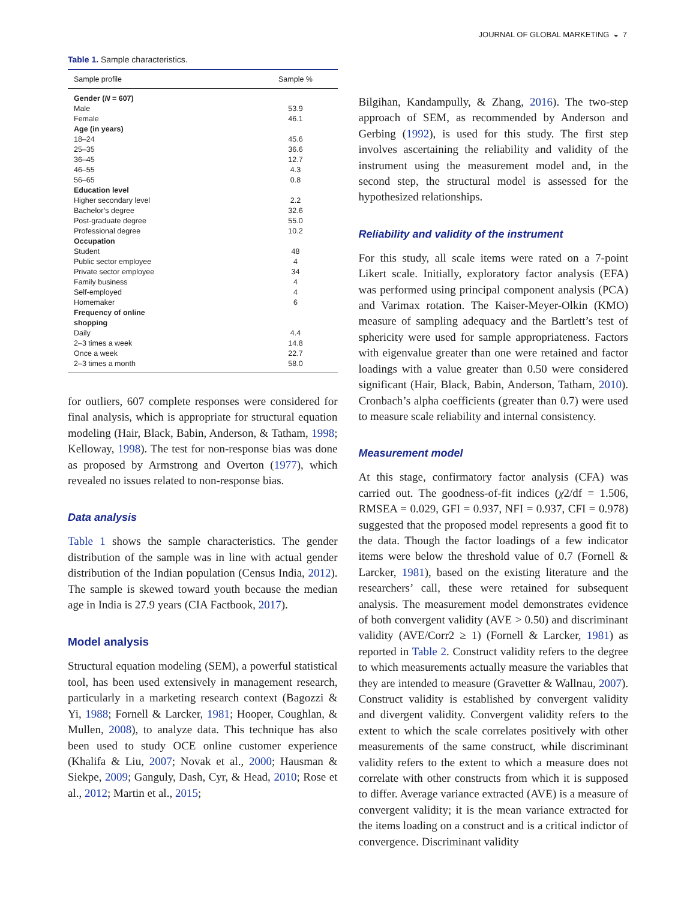JOURNAL OF GLOBAL MARKETING ◒ 7
Table 1. Sample characteristics.
| Sample profile | Sample % |
| --- | --- |
| Gender ( N = 607) | |
| Male | 53.9 |
| Female | 46.1 |
| Age (in years) | |
| 18–24 | 45.6 |
| 25–35 | 36.6 |
| 36–45 | 12.7 |
| 46–55 | 4.3 |
| 56–65 | 0.8 |
| Education level | |
| Higher secondary level | 2.2 |
| Bachelor’s degree | 32.6 |
| Post-graduate degree | 55.0 |
| Professional degree | 10.2 |
| Occupation | |
| Student | 48 |
| Public sector employee | 4 |
| Private sector employee | 34 |
| Family business | 4 |
| Self-employed | 4 |
| Homemaker | 6 |
| Frequency of online shopping | |
| Daily | 4.4 |
| 2–3 times a week | 14.8 |
| Once a week | 22.7 |
| 2–3 times a month | 58.0 |
for outliers, 607 complete responses were considered for final analysis, which is appropriate for structural equation modeling (Hair, Black, Babin, Anderson, & Tatham, 1998; Kelloway, 1998). The test for non-response bias was done as proposed by Armstrong and Overton (1977), which revealed no issues related to non-response bias.
Data analysis
Table 1 shows the sample characteristics. The gender distribution of the sample was in line with actual gender distribution of the Indian population (Census India, 2012). The sample is skewed toward youth because the median age in India is 27.9 years (CIA Factbook, 2017).
Model analysis
Structural equation modeling (SEM), a powerful statistical tool, has been used extensively in management research, particularly in a marketing research context (Bagozzi & Yi, 1988; Fornell & Larcker, 1981; Hooper, Coughlan, & Mullen, 2008), to analyze data. This technique has also been used to study OCE online customer experience (Khalifa & Liu, 2007; Novak et al., 2000; Hausman & Siekpe, 2009; Ganguly, Dash, Cyr, & Head, 2010; Rose et al., 2012; Martin et al., 2015;
Bilgihan, Kandampully, & Zhang, 2016). The two-step approach of SEM, as recommended by Anderson and Gerbing (1992), is used for this study. The first step involves ascertaining the reliability and validity of the instrument using the measurement model and, in the second step, the structural model is assessed for the hypothesized relationships.
Reliability and validity of the instrument
For this study, all scale items were rated on a 7-point Likert scale. Initially, exploratory factor analysis (EFA) was performed using principal component analysis (PCA) and Varimax rotation. The Kaiser-Meyer-Olkin (KMO) measure of sampling adequacy and the Bartlett’s test of sphericity were used for sample appropriateness. Factors with eigenvalue greater than one were retained and factor loadings with a value greater than 0.50 were considered significant (Hair, Black, Babin, Anderson, Tatham, 2010). Cronbach’s alpha coefficients (greater than 0.7) were used to measure scale reliability and internal consistency.
Measurement model
At this stage, confirmatory factor analysis (CFA) was carried out. The goodness-of-fit indices (χ2/df = 1.506, RMSEA = 0.029, GFI = 0.937, NFI = 0.937, CFI = 0.978) suggested that the proposed model represents a good fit to the data. Though the factor loadings of a few indicator items were below the threshold value of 0.7 (Fornell & Larcker, 1981), based on the existing literature and the researchers’ call, these were retained for subsequent analysis. The measurement model demonstrates evidence of both convergent validity (AVE > 0.50) and discriminant validity (AVE/Corr2 ≥ 1) (Fornell & Larcker, 1981) as reported in Table 2. Construct validity refers to the degree to which measurements actually measure the variables that they are intended to measure (Gravetter & Wallnau, 2007). Construct validity is established by convergent validity and divergent validity. Convergent validity refers to the extent to which the scale correlates positively with other measurements of the same construct, while discriminant validity refers to the extent to which a measure does not correlate with other constructs from which it is supposed to differ. Average variance extracted (AVE) is a measure of convergent validity; it is the mean variance extracted for the items loading on a construct and is a critical indictor of convergence. Discriminant validity